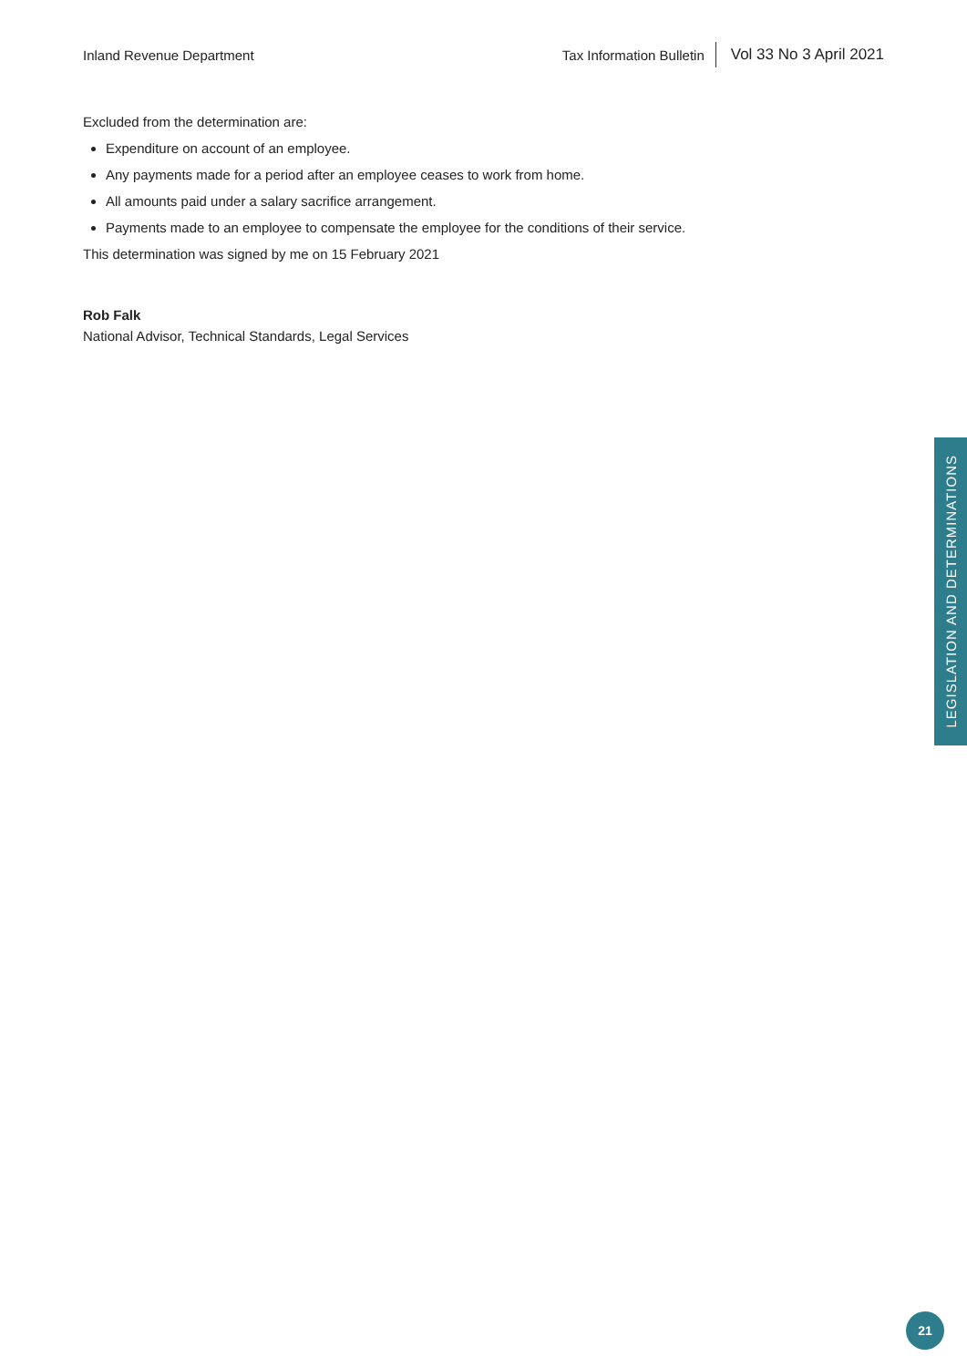Inland Revenue Department
Tax Information Bulletin Vol 33 No 3 April 2021
Excluded from the determination are:
Expenditure on account of an employee.
Any payments made for a period after an employee ceases to work from home.
All amounts paid under a salary sacrifice arrangement.
Payments made to an employee to compensate the employee for the conditions of their service.
This determination was signed by me on 15 February 2021
Rob Falk
National Advisor, Technical Standards, Legal Services
LEGISLATION AND DETERMINATIONS
21